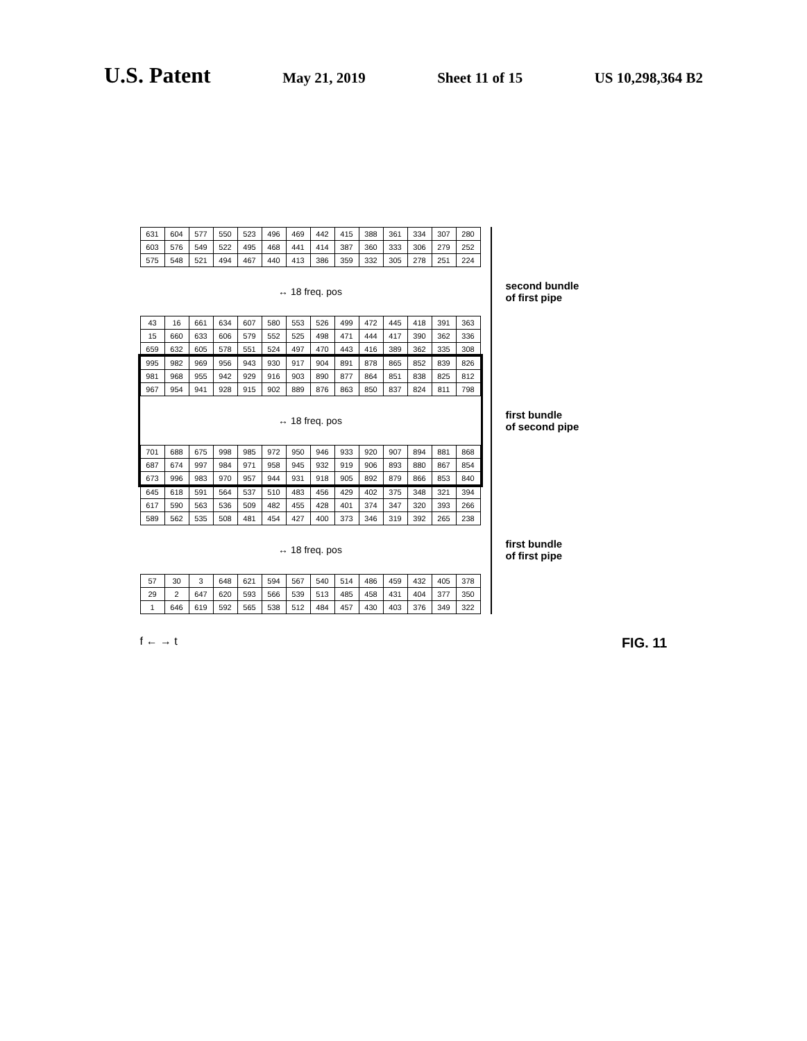U.S. Patent May 21, 2019 Sheet 11 of 15 US 10,298,364 B2
| 631 | 604 | 577 | 550 | 523 | 496 | 469 | 442 | 415 | 388 | 361 | 334 | 307 | 280 |
| 603 | 576 | 549 | 522 | 495 | 468 | 441 | 414 | 387 | 360 | 333 | 306 | 279 | 252 |
| 575 | 548 | 521 | 494 | 467 | 440 | 413 | 386 | 359 | 332 | 305 | 278 | 251 | 224 |
| ↔ 18 freq. pos | | | | | | | | | | | | | |
| 43 | 16 | 661 | 634 | 607 | 580 | 553 | 526 | 499 | 472 | 445 | 418 | 391 | 363 |
| 15 | 660 | 633 | 606 | 579 | 552 | 525 | 498 | 471 | 444 | 417 | 390 | 362 | 336 |
| 659 | 632 | 605 | 578 | 551 | 524 | 497 | 470 | 443 | 416 | 389 | 362 | 335 | 308 |
second bundle
of first pipe
| 995 | 982 | 969 | 956 | 943 | 930 | 917 | 904 | 891 | 878 | 865 | 852 | 839 | 826 |
| 981 | 968 | 955 | 942 | 929 | 916 | 903 | 890 | 877 | 864 | 851 | 838 | 825 | 812 |
| 967 | 954 | 941 | 928 | 915 | 902 | 889 | 876 | 863 | 850 | 837 | 824 | 811 | 798 |
| ↔ 18 freq. pos | | | | | | | | | | | | | |
| 701 | 688 | 675 | 998 | 985 | 972 | 950 | 946 | 933 | 920 | 907 | 894 | 881 | 868 |
| 687 | 674 | 997 | 984 | 971 | 958 | 945 | 932 | 919 | 906 | 893 | 880 | 867 | 854 |
| 673 | 996 | 983 | 970 | 957 | 944 | 931 | 918 | 905 | 892 | 879 | 866 | 853 | 840 |
first bundle
of second pipe
| 645 | 618 | 591 | 564 | 537 | 510 | 483 | 456 | 429 | 402 | 375 | 348 | 321 | 394 |
| 617 | 590 | 563 | 536 | 509 | 482 | 455 | 428 | 401 | 374 | 347 | 320 | 393 | 266 |
| 589 | 562 | 535 | 508 | 481 | 454 | 427 | 400 | 373 | 346 | 319 | 392 | 265 | 238 |
| ↔ 18 freq. pos | | | | | | | | | | | | | |
| 57 | 30 | 3 | 648 | 621 | 594 | 567 | 540 | 514 | 486 | 459 | 432 | 405 | 378 |
| 29 | 2 | 647 | 620 | 593 | 566 | 539 | 513 | 485 | 458 | 431 | 404 | 377 | 350 |
| 1 | 646 | 619 | 592 | 565 | 538 | 512 | 484 | 457 | 430 | 403 | 376 | 349 | 322 |
first bundle
of first pipe
f ← → t FIG. 11